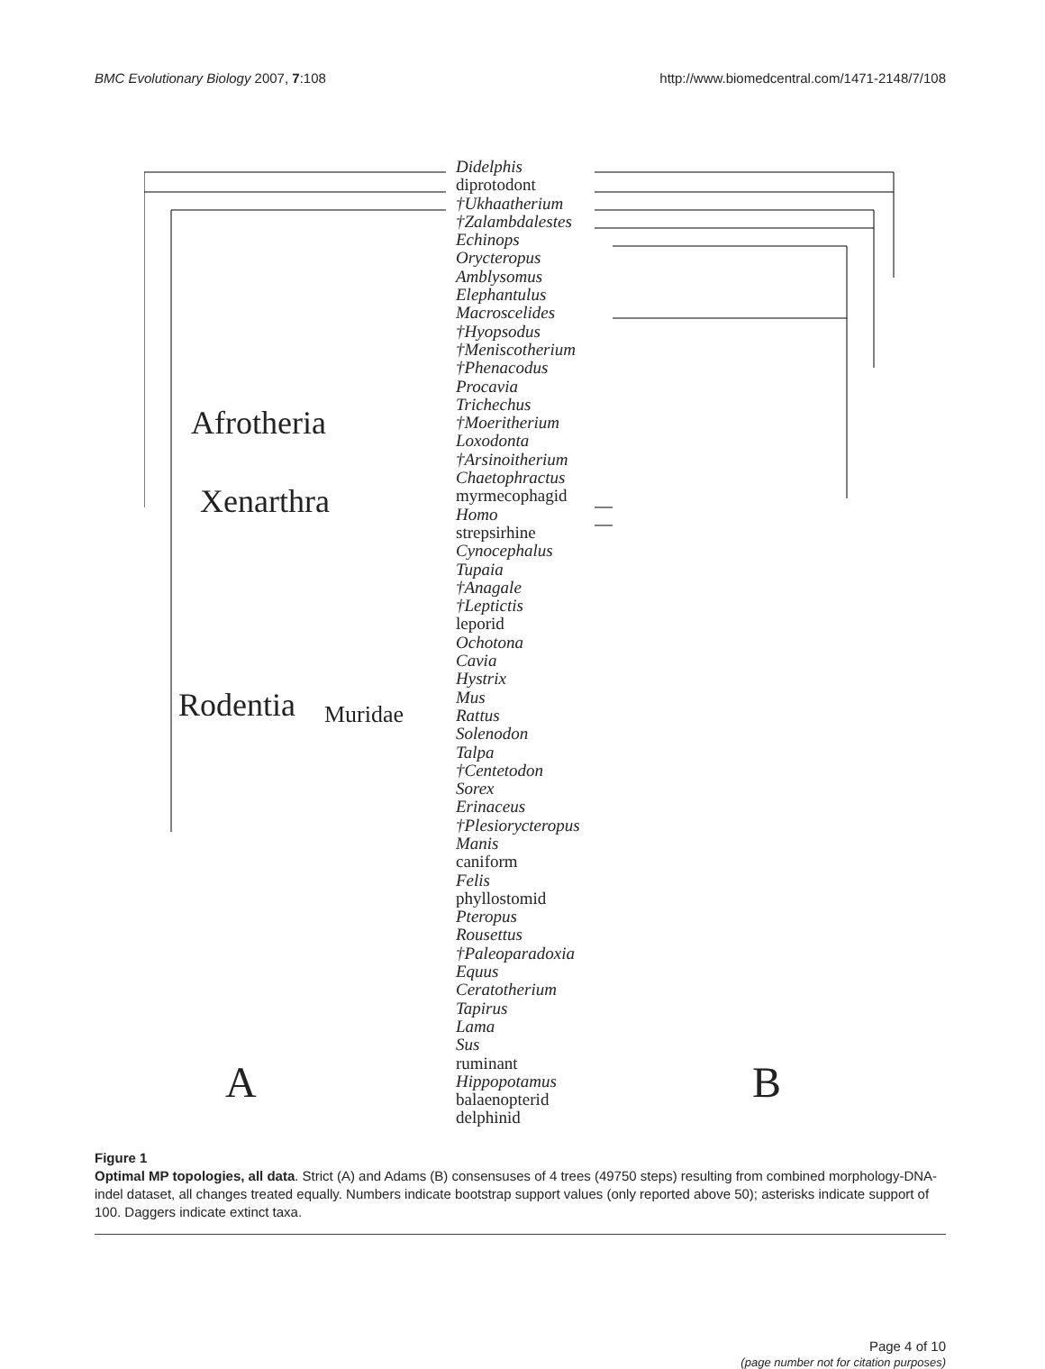BMC Evolutionary Biology 2007, 7:108
http://www.biomedcentral.com/1471-2148/7/108
Afrotheria
Xenarthra
Rodentia Muridae
A B
Didelphis
diprotodont
†Ukhaatherium
†Zalambdalestes
Echinops
Orycteropus
Amblysomus
Elephantulus
Macroscelides
†Hyopsodus
†Meniscotherium
†Phenacodus
Procavia
Trichechus
†Moeritherium
Loxodonta
†Arsinoitherium
Chaetophractus
myrmecophagid
Homo
strepsirhine
Cynocephalus
Tupaia
†Anagale
†Leptictis
leporid
Ochotona
Cavia
Hystrix
Mus
Rattus
Solenodon
Talpa
†Centetodon
Sorex
Erinaceus
†Plesiorycteropus
Manis
caniform
Felis
phyllostomid
Pteropus
Rousettus
†Paleoparadoxia
Equus
Ceratotherium
Tapirus
Lama
Sus
ruminant
Hippopotamus
balaenopterid
delphinid
Figure 1
Optimal MP topologies, all data. Strict (A) and Adams (B) consensuses of 4 trees (49750 steps) resulting from combined morphology-DNA-indel dataset, all changes treated equally. Numbers indicate bootstrap support values (only reported above 50); asterisks indicate support of 100. Daggers indicate extinct taxa.
Page 4 of 10
(page number not for citation purposes)